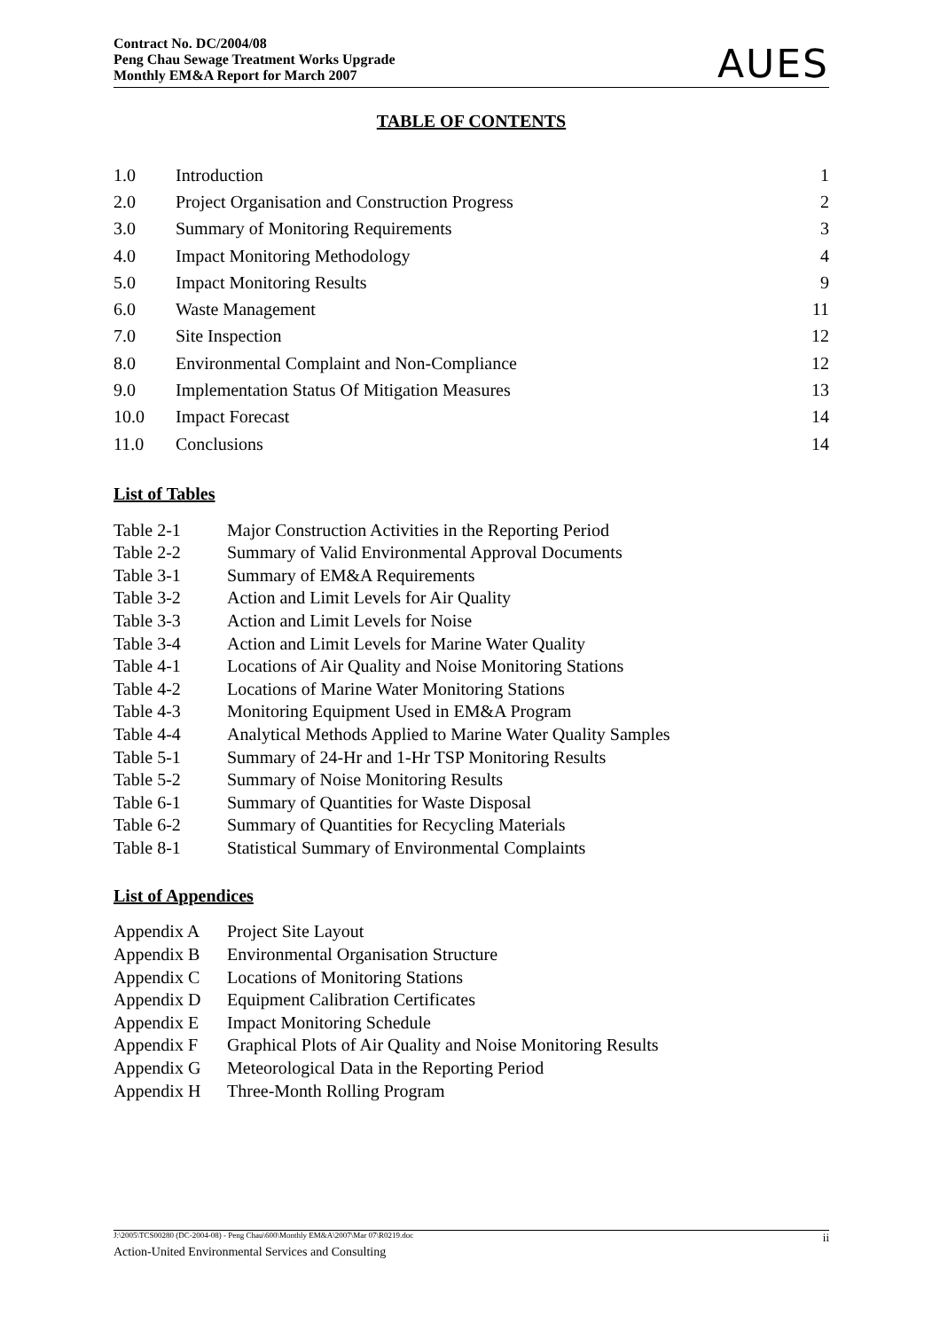Contract No. DC/2004/08
Peng Chau Sewage Treatment Works Upgrade
Monthly EM&A Report for March 2007
AUES
TABLE OF CONTENTS
| 1.0 | Introduction | 1 |
| 2.0 | Project Organisation and Construction Progress | 2 |
| 3.0 | Summary of Monitoring Requirements | 3 |
| 4.0 | Impact Monitoring Methodology | 4 |
| 5.0 | Impact Monitoring Results | 9 |
| 6.0 | Waste Management | 11 |
| 7.0 | Site Inspection | 12 |
| 8.0 | Environmental Complaint and Non-Compliance | 12 |
| 9.0 | Implementation Status Of Mitigation Measures | 13 |
| 10.0 | Impact Forecast | 14 |
| 11.0 | Conclusions | 14 |
List of Tables
| Table 2-1 | Major Construction Activities in the Reporting Period |
| Table 2-2 | Summary of Valid Environmental Approval Documents |
| Table 3-1 | Summary of EM&A Requirements |
| Table 3-2 | Action and Limit Levels for Air Quality |
| Table 3-3 | Action and Limit Levels for Noise |
| Table 3-4 | Action and Limit Levels for Marine Water Quality |
| Table 4-1 | Locations of Air Quality and Noise Monitoring Stations |
| Table 4-2 | Locations of Marine Water Monitoring Stations |
| Table 4-3 | Monitoring Equipment Used in EM&A Program |
| Table 4-4 | Analytical Methods Applied to Marine Water Quality Samples |
| Table 5-1 | Summary of 24-Hr and 1-Hr TSP Monitoring Results |
| Table 5-2 | Summary of Noise Monitoring Results |
| Table 6-1 | Summary of Quantities for Waste Disposal |
| Table 6-2 | Summary of Quantities for Recycling Materials |
| Table 8-1 | Statistical Summary of Environmental Complaints |
List of Appendices
| Appendix A | Project Site Layout |
| Appendix B | Environmental Organisation Structure |
| Appendix C | Locations of Monitoring Stations |
| Appendix D | Equipment Calibration Certificates |
| Appendix E | Impact Monitoring Schedule |
| Appendix F | Graphical Plots of Air Quality and Noise Monitoring Results |
| Appendix G | Meteorological Data in the Reporting Period |
| Appendix H | Three-Month Rolling Program |
J:\2005\TCS00280 (DC-2004-08) - Peng Chau\600\Monthly EM&A\2007\Mar 07\R0219.doc ii
Action-United Environmental Services and Consulting